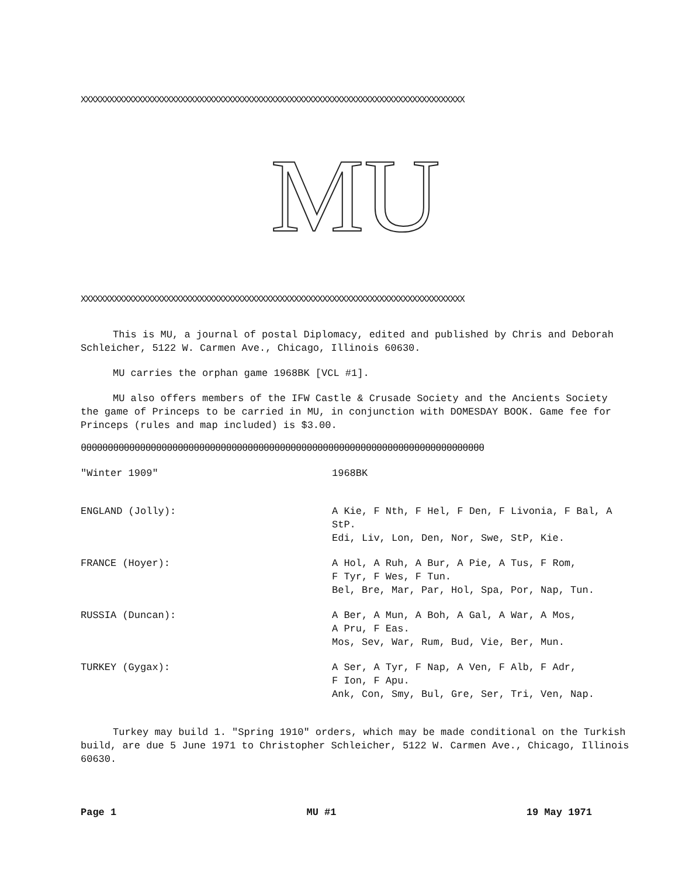XXXXXXXXXXXXXXXXXXXXXXXXXXXXXXXXXXXXXXXXXXXXXXXXXXXXXXXXXXXXXXXXXXXXXXXXXXXXXXXXX
MU
XXXXXXXXXXXXXXXXXXXXXXXXXXXXXXXXXXXXXXXXXXXXXXXXXXXXXXXXXXXXXXXXXXXXXXXXXXXXXXXXX
This is MU, a journal of postal Diplomacy, edited and published by Chris and Deborah Schleicher, 5122 W. Carmen Ave., Chicago, Illinois 60630.
MU carries the orphan game 1968BK [VCL #1].
MU also offers members of the IFW Castle & Crusade Society and the Ancients Society the game of Princeps to be carried in MU, in conjunction with DOMESDAY BOOK. Game fee for Princeps (rules and map included) is $3.00.
θθθθθθθθθθθθθθθθθθθθθθθθθθθθθθθθθθθθθθθθθθθθθθθθθθθθθθθθθθθθθθθθθθθθθθθθθθθ
| "Winter 1909" | 1968BK |
| ENGLAND (Jolly): | A Kie, F Nth, F Hel, F Den, F Livonia, F Bal, A StP. Edi, Liv, Lon, Den, Nor, Swe, StP, Kie. |
| FRANCE (Hoyer): | A Hol, A Ruh, A Bur, A Pie, A Tus, F Rom, F Tyr, F Wes, F Tun. Bel, Bre, Mar, Par, Hol, Spa, Por, Nap, Tun. |
| RUSSIA (Duncan): | A Ber, A Mun, A Boh, A Gal, A War, A Mos, A Pru, F Eas. Mos, Sev, War, Rum, Bud, Vie, Ber, Mun. |
| TURKEY (Gygax): | A Ser, A Tyr, F Nap, A Ven, F Alb, F Adr, F Ion, F Apu. Ank, Con, Smy, Bul, Gre, Ser, Tri, Ven, Nap. |
Turkey may build 1. "Spring 1910" orders, which may be made conditional on the Turkish build, are due 5 June 1971 to Christopher Schleicher, 5122 W. Carmen Ave., Chicago, Illinois 60630.
Page 1 MU #1 19 May 1971